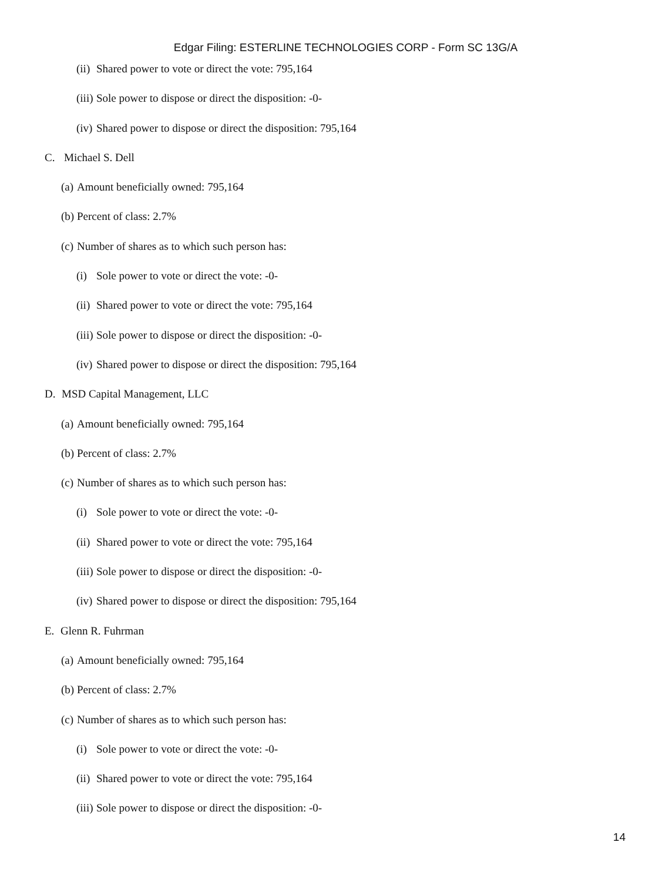Edgar Filing: ESTERLINE TECHNOLOGIES CORP - Form SC 13G/A
(ii) Shared power to vote or direct the vote: 795,164
(iii) Sole power to dispose or direct the disposition: -0-
(iv) Shared power to dispose or direct the disposition: 795,164
C. Michael S. Dell
(a) Amount beneficially owned: 795,164
(b) Percent of class: 2.7%
(c) Number of shares as to which such person has:
(i) Sole power to vote or direct the vote: -0-
(ii) Shared power to vote or direct the vote: 795,164
(iii) Sole power to dispose or direct the disposition: -0-
(iv) Shared power to dispose or direct the disposition: 795,164
D. MSD Capital Management, LLC
(a) Amount beneficially owned: 795,164
(b) Percent of class: 2.7%
(c) Number of shares as to which such person has:
(i) Sole power to vote or direct the vote: -0-
(ii) Shared power to vote or direct the vote: 795,164
(iii) Sole power to dispose or direct the disposition: -0-
(iv) Shared power to dispose or direct the disposition: 795,164
E. Glenn R. Fuhrman
(a) Amount beneficially owned: 795,164
(b) Percent of class: 2.7%
(c) Number of shares as to which such person has:
(i) Sole power to vote or direct the vote: -0-
(ii) Shared power to vote or direct the vote: 795,164
(iii) Sole power to dispose or direct the disposition: -0-
14